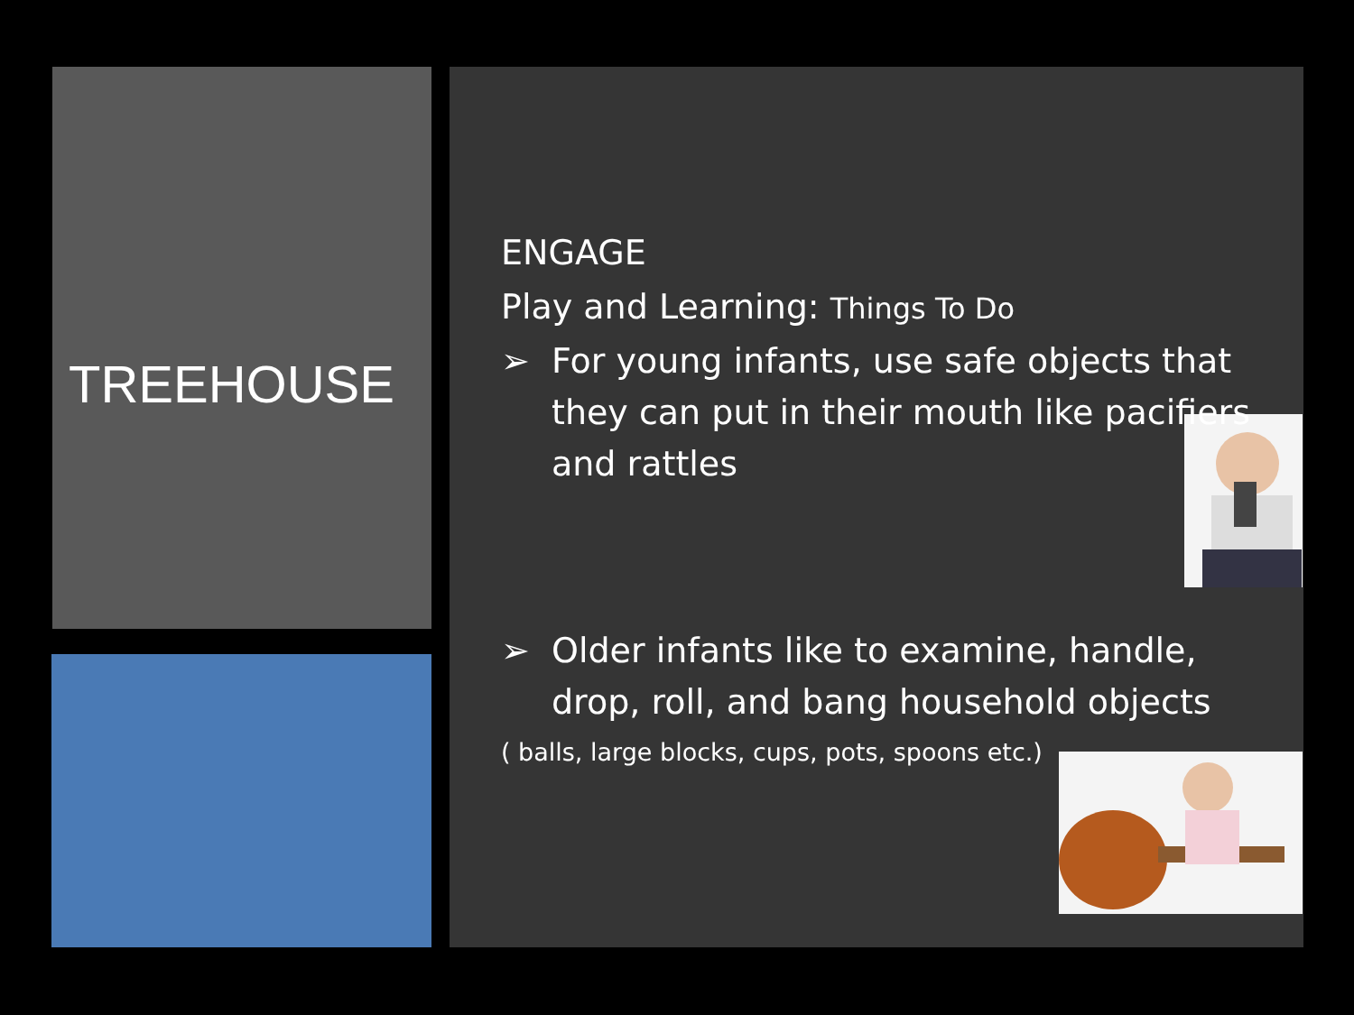TREEHOUSE
ENGAGE
Play and Learning: Things To Do
➢ For young infants, use safe objects that they can put in their mouth like pacifiers and rattles
➢ Older infants like to examine, handle, drop, roll, and bang household objects
( balls, large blocks, cups, pots, spoons etc.)